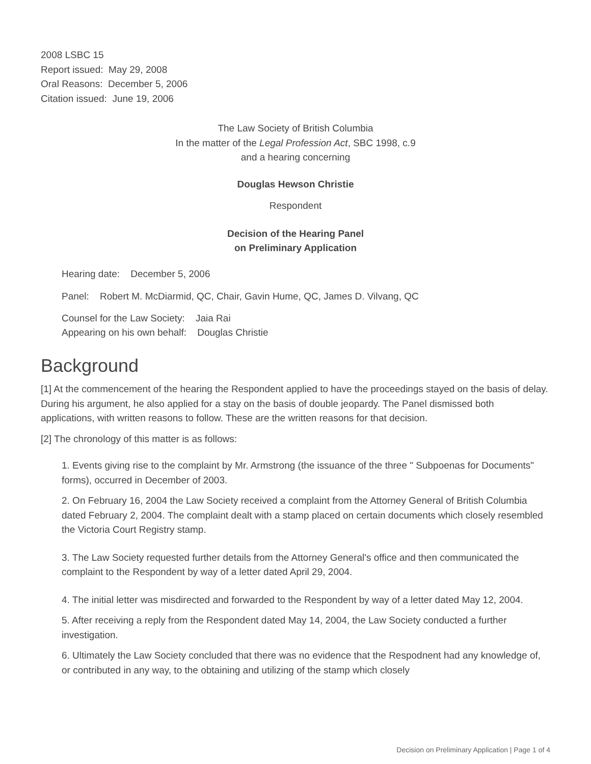2008 LSBC 15
Report issued: May 29, 2008
Oral Reasons: December 5, 2006
Citation issued: June 19, 2006
The Law Society of British Columbia
In the matter of the Legal Profession Act, SBC 1998, c.9
and a hearing concerning
Douglas Hewson Christie
Respondent
Decision of the Hearing Panel
on Preliminary Application
Hearing date: December 5, 2006
Panel: Robert M. McDiarmid, QC, Chair, Gavin Hume, QC, James D. Vilvang, QC
Counsel for the Law Society: Jaia Rai
Appearing on his own behalf: Douglas Christie
Background
[1] At the commencement of the hearing the Respondent applied to have the proceedings stayed on the basis of delay. During his argument, he also applied for a stay on the basis of double jeopardy. The Panel dismissed both applications, with written reasons to follow. These are the written reasons for that decision.
[2] The chronology of this matter is as follows:
1. Events giving rise to the complaint by Mr. Armstrong (the issuance of the three " Subpoenas for Documents" forms), occurred in December of 2003.
2. On February 16, 2004 the Law Society received a complaint from the Attorney General of British Columbia dated February 2, 2004. The complaint dealt with a stamp placed on certain documents which closely resembled the Victoria Court Registry stamp.
3. The Law Society requested further details from the Attorney General's office and then communicated the complaint to the Respondent by way of a letter dated April 29, 2004.
4. The initial letter was misdirected and forwarded to the Respondent by way of a letter dated May 12, 2004.
5. After receiving a reply from the Respondent dated May 14, 2004, the Law Society conducted a further investigation.
6. Ultimately the Law Society concluded that there was no evidence that the Respodnent had any knowledge of, or contributed in any way, to the obtaining and utilizing of the stamp which closely
Decision on Preliminary Application | Page 1 of 4